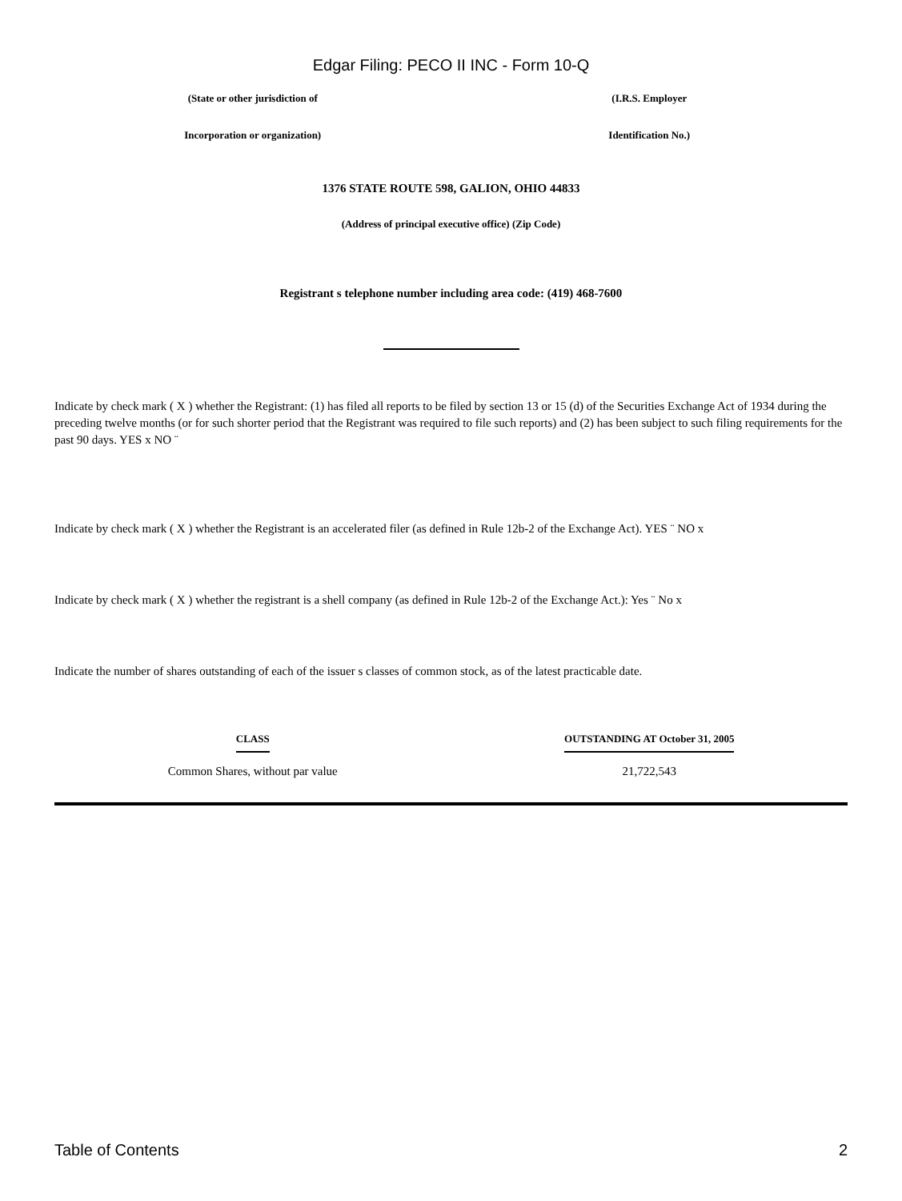Edgar Filing: PECO II INC - Form 10-Q
(State or other jurisdiction of
(I.R.S. Employer
Incorporation or organization) Identification No.)
1376 STATE ROUTE 598, GALION, OHIO 44833
(Address of principal executive office) (Zip Code)
Registrant s telephone number including area code: (419) 468-7600
Indicate by check mark ( X ) whether the Registrant: (1) has filed all reports to be filed by section 13 or 15 (d) of the Securities Exchange Act of 1934 during the preceding twelve months (or for such shorter period that the Registrant was required to file such reports) and (2) has been subject to such filing requirements for the past 90 days. YES x NO ¨
Indicate by check mark ( X ) whether the Registrant is an accelerated filer (as defined in Rule 12b-2 of the Exchange Act). YES ¨ NO x
Indicate by check mark ( X ) whether the registrant is a shell company (as defined in Rule 12b-2 of the Exchange Act.): Yes ¨ No x
Indicate the number of shares outstanding of each of the issuer s classes of common stock, as of the latest practicable date.
| CLASS | OUTSTANDING AT October 31, 2005 |
| --- | --- |
| Common Shares, without par value | 21,722,543 |
Table of Contents 2